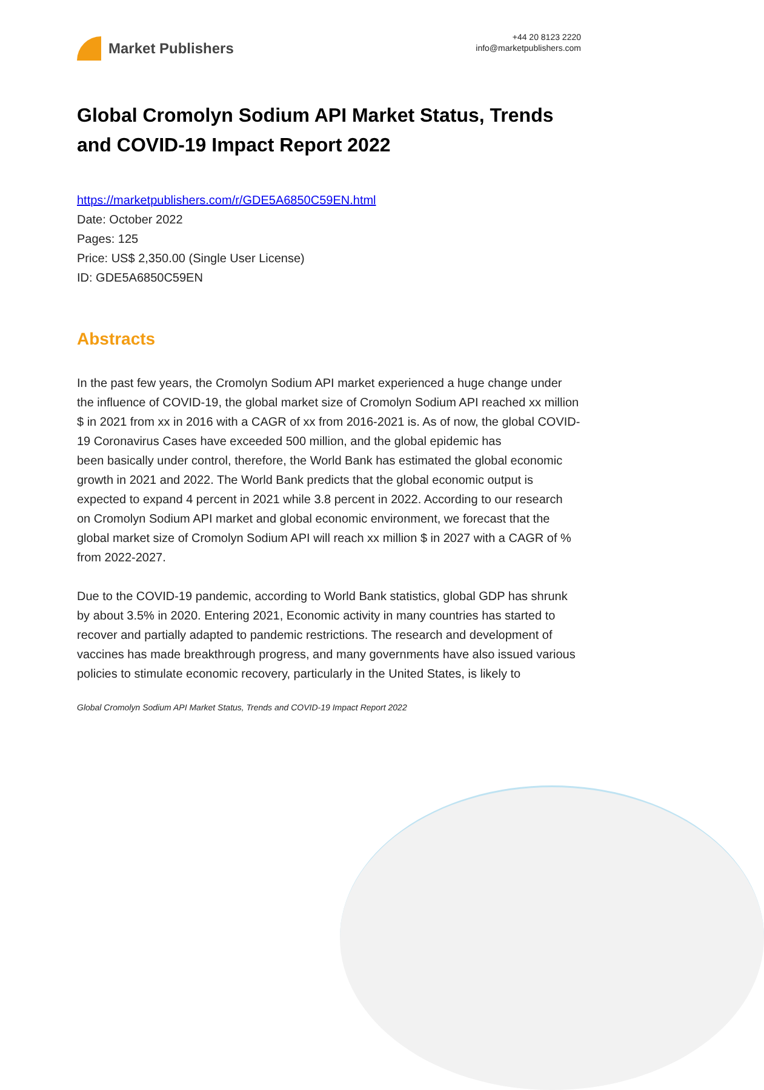Market Publishers
+44 20 8123 2220
info@marketpublishers.com
Global Cromolyn Sodium API Market Status, Trends and COVID-19 Impact Report 2022
https://marketpublishers.com/r/GDE5A6850C59EN.html
Date: October 2022
Pages: 125
Price: US$ 2,350.00 (Single User License)
ID: GDE5A6850C59EN
Abstracts
In the past few years, the Cromolyn Sodium API market experienced a huge change under
the influence of COVID-19, the global market size of Cromolyn Sodium API reached xx million $ in 2021 from xx in 2016 with a CAGR of xx from 2016-2021 is. As of now, the global COVID-19 Coronavirus Cases have exceeded 500 million, and the global epidemic has
been basically under control, therefore, the World Bank has estimated the global economic
growth in 2021 and 2022. The World Bank predicts that the global economic output is expected to expand 4 percent in 2021 while 3.8 percent in 2022. According to our research
on Cromolyn Sodium API market and global economic environment, we forecast that the
global market size of Cromolyn Sodium API will reach xx million $ in 2027 with a CAGR of %
from 2022-2027.
Due to the COVID-19 pandemic, according to World Bank statistics, global GDP has shrunk
by about 3.5% in 2020. Entering 2021, Economic activity in many countries has started to
recover and partially adapted to pandemic restrictions. The research and development of
vaccines has made breakthrough progress, and many governments have also issued various
policies to stimulate economic recovery, particularly in the United States, is likely to
Global Cromolyn Sodium API Market Status, Trends and COVID-19 Impact Report 2022